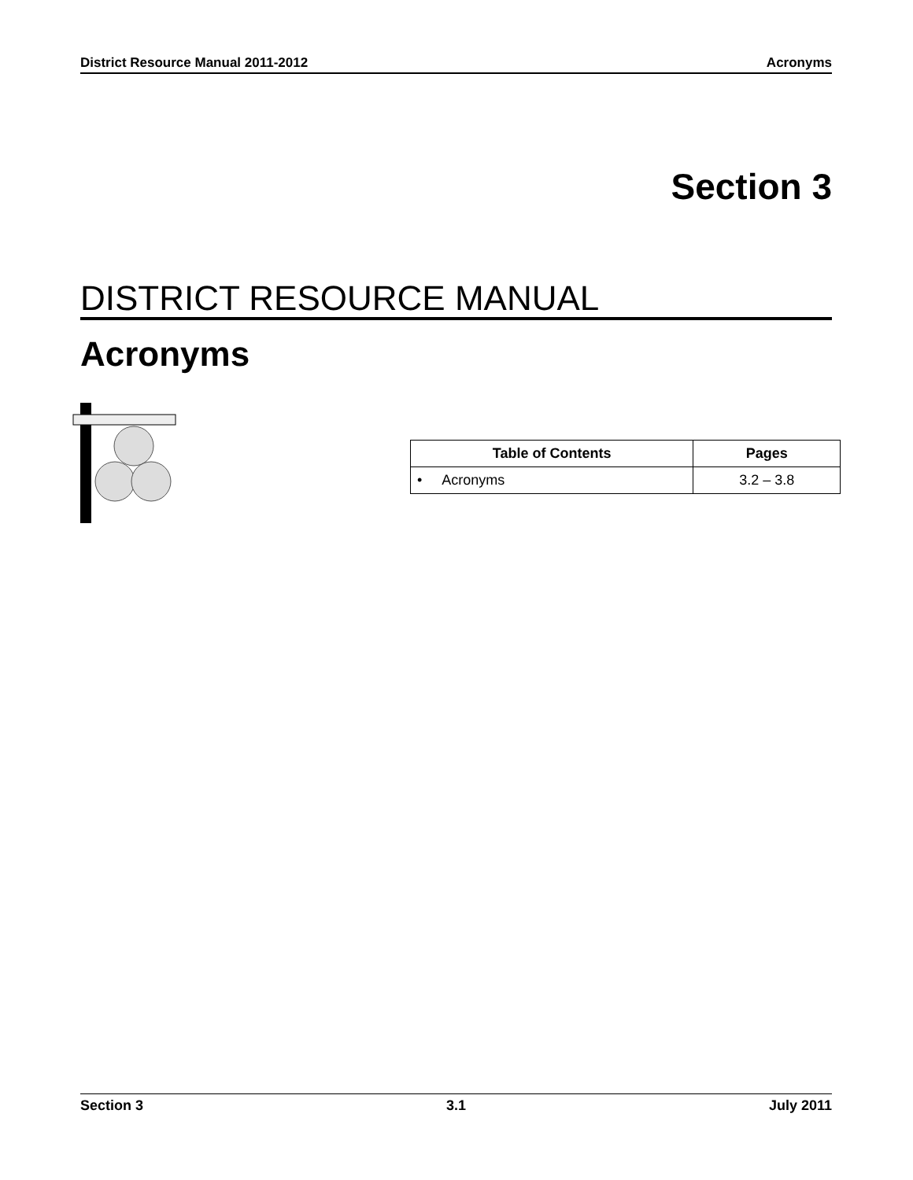District Resource Manual 2011-2012 Acronyms
Section 3
DISTRICT RESOURCE MANUAL
Acronyms
| Table of Contents | Pages |
| --- | --- |
| • Acronyms | 3.2 – 3.8 |
Section 3 3.1 July 2011